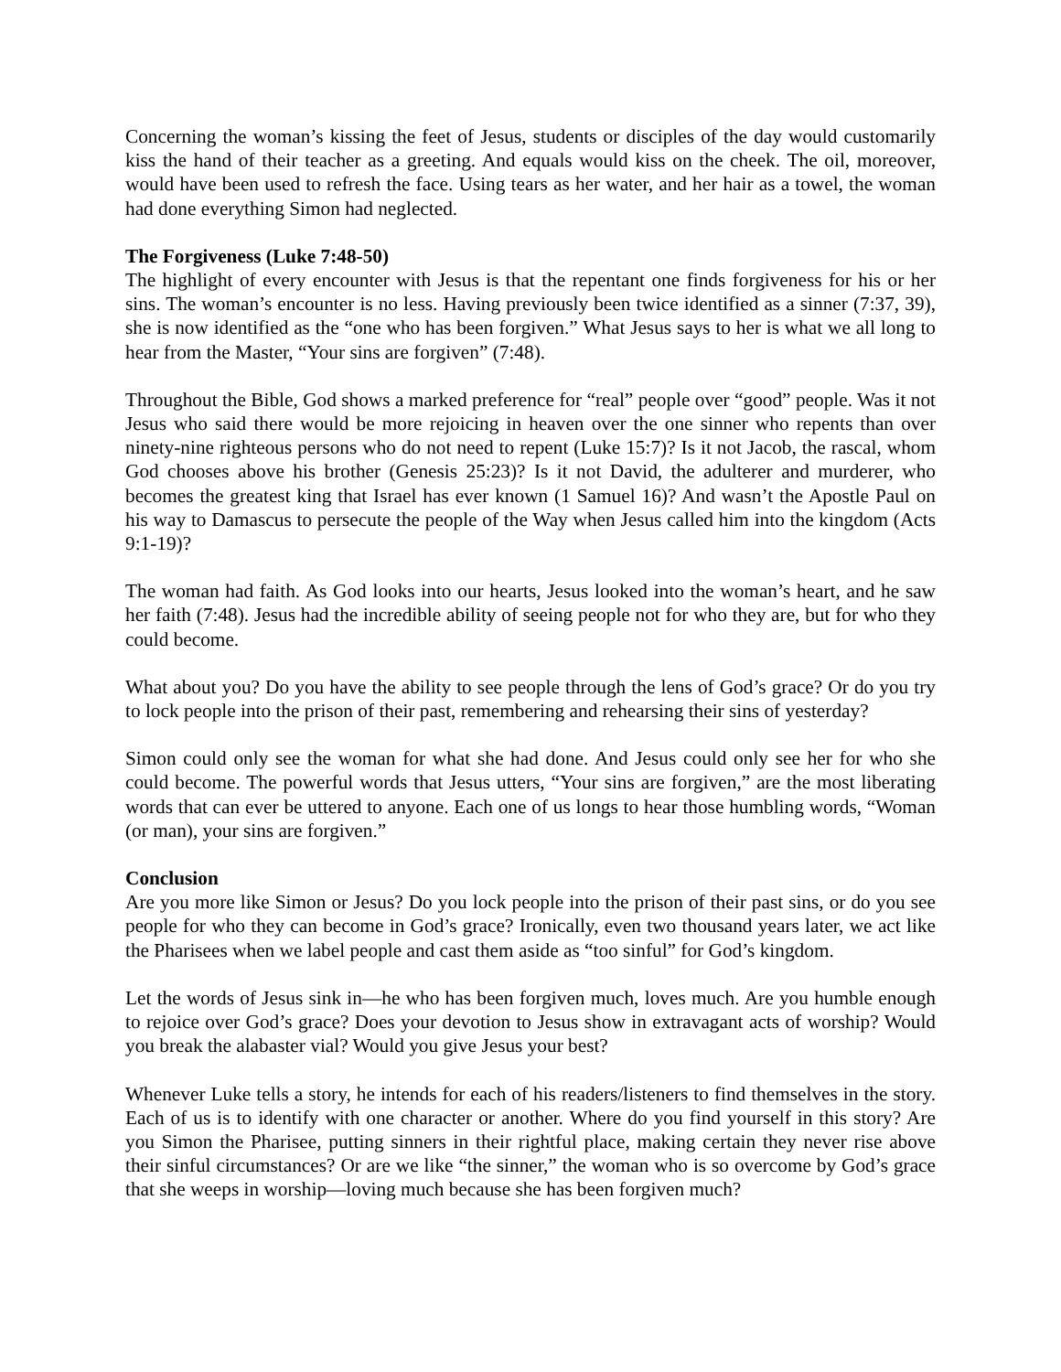Concerning the woman’s kissing the feet of Jesus, students or disciples of the day would customarily kiss the hand of their teacher as a greeting. And equals would kiss on the cheek. The oil, moreover, would have been used to refresh the face. Using tears as her water, and her hair as a towel, the woman had done everything Simon had neglected.
The Forgiveness (Luke 7:48-50)
The highlight of every encounter with Jesus is that the repentant one finds forgiveness for his or her sins. The woman’s encounter is no less. Having previously been twice identified as a sinner (7:37, 39), she is now identified as the “one who has been forgiven.” What Jesus says to her is what we all long to hear from the Master, “Your sins are forgiven” (7:48).
Throughout the Bible, God shows a marked preference for “real” people over “good” people. Was it not Jesus who said there would be more rejoicing in heaven over the one sinner who repents than over ninety-nine righteous persons who do not need to repent (Luke 15:7)? Is it not Jacob, the rascal, whom God chooses above his brother (Genesis 25:23)? Is it not David, the adulterer and murderer, who becomes the greatest king that Israel has ever known (1 Samuel 16)? And wasn’t the Apostle Paul on his way to Damascus to persecute the people of the Way when Jesus called him into the kingdom (Acts 9:1-19)?
The woman had faith. As God looks into our hearts, Jesus looked into the woman’s heart, and he saw her faith (7:48). Jesus had the incredible ability of seeing people not for who they are, but for who they could become.
What about you? Do you have the ability to see people through the lens of God’s grace? Or do you try to lock people into the prison of their past, remembering and rehearsing their sins of yesterday?
Simon could only see the woman for what she had done. And Jesus could only see her for who she could become. The powerful words that Jesus utters, “Your sins are forgiven,” are the most liberating words that can ever be uttered to anyone. Each one of us longs to hear those humbling words, “Woman (or man), your sins are forgiven.”
Conclusion
Are you more like Simon or Jesus? Do you lock people into the prison of their past sins, or do you see people for who they can become in God’s grace? Ironically, even two thousand years later, we act like the Pharisees when we label people and cast them aside as “too sinful” for God’s kingdom.
Let the words of Jesus sink in—he who has been forgiven much, loves much. Are you humble enough to rejoice over God’s grace? Does your devotion to Jesus show in extravagant acts of worship? Would you break the alabaster vial? Would you give Jesus your best?
Whenever Luke tells a story, he intends for each of his readers/listeners to find themselves in the story. Each of us is to identify with one character or another. Where do you find yourself in this story? Are you Simon the Pharisee, putting sinners in their rightful place, making certain they never rise above their sinful circumstances? Or are we like “the sinner,” the woman who is so overcome by God’s grace that she weeps in worship—loving much because she has been forgiven much?